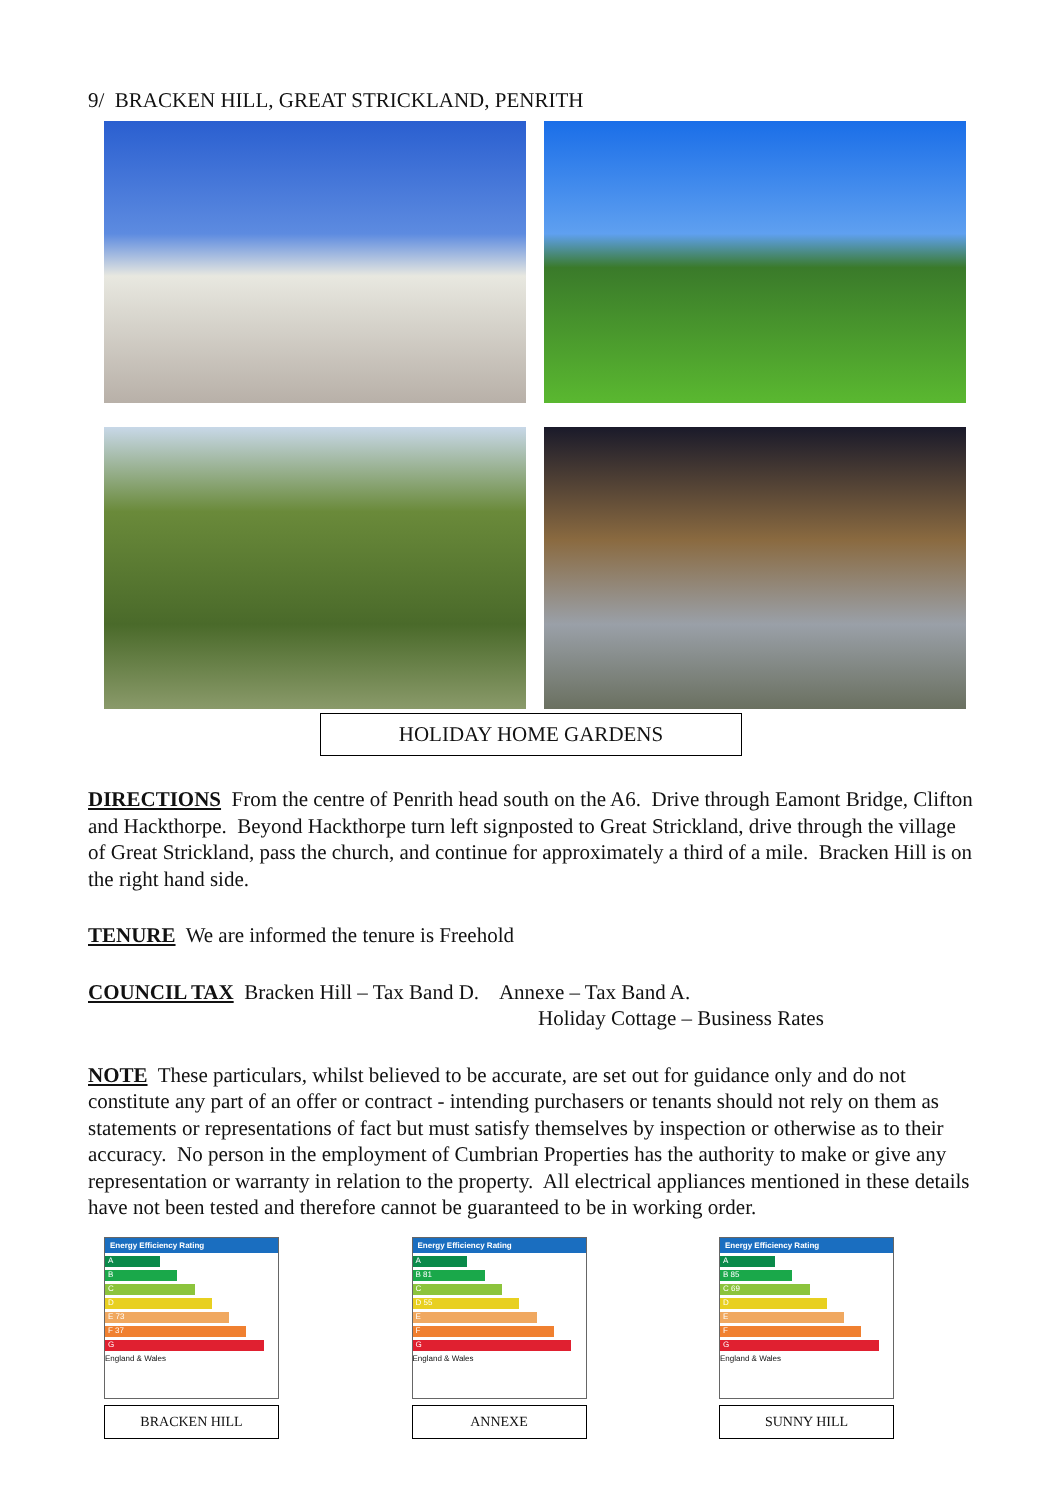9/ BRACKEN HILL, GREAT STRICKLAND, PENRITH
HOLIDAY HOME GARDENS
DIRECTIONS From the centre of Penrith head south on the A6. Drive through Eamont Bridge, Clifton and Hackthorpe. Beyond Hackthorpe turn left signposted to Great Strickland, drive through the village of Great Strickland, pass the church, and continue for approximately a third of a mile. Bracken Hill is on the right hand side.
TENURE We are informed the tenure is Freehold
COUNCIL TAX Bracken Hill – Tax Band D. Annexe – Tax Band A.
Holiday Cottage – Business Rates
NOTE These particulars, whilst believed to be accurate, are set out for guidance only and do not constitute any part of an offer or contract - intending purchasers or tenants should not rely on them as statements or representations of fact but must satisfy themselves by inspection or otherwise as to their accuracy. No person in the employment of Cumbrian Properties has the authority to make or give any representation or warranty in relation to the property. All electrical appliances mentioned in these details have not been tested and therefore cannot be guaranteed to be in working order.
Energy Efficiency Rating
A
B
C
D
E 73
F 37
G
England & Wales
BRACKEN HILL
Energy Efficiency Rating
A
B 81
C
D 55
E
F
G
England & Wales
ANNEXE
Energy Efficiency Rating
A
B 85
C 69
D
E
F
G
England & Wales
SUNNY HILL